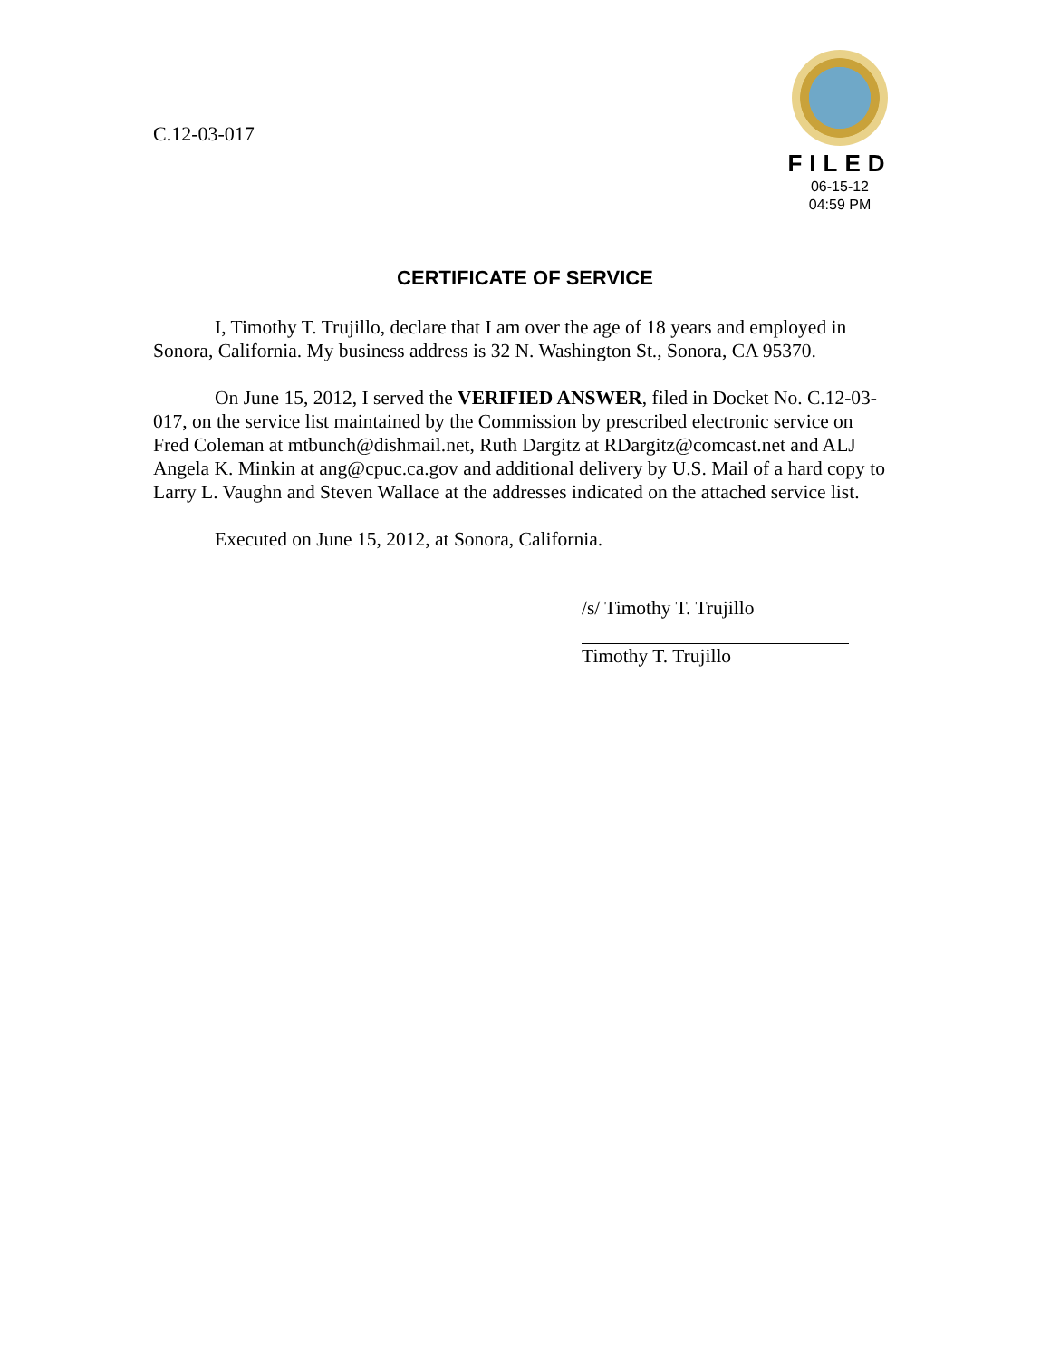C.12-03-017
FILED
06-15-12
04:59 PM
CERTIFICATE OF SERVICE
I, Timothy T. Trujillo, declare that I am over the age of 18 years and employed in Sonora, California. My business address is 32 N. Washington St., Sonora, CA 95370.
On June 15, 2012, I served the VERIFIED ANSWER, filed in Docket No. C.12-03-017, on the service list maintained by the Commission by prescribed electronic service on Fred Coleman at mtbunch@dishmail.net, Ruth Dargitz at RDargitz@comcast.net and ALJ Angela K. Minkin at ang@cpuc.ca.gov and additional delivery by U.S. Mail of a hard copy to Larry L. Vaughn and Steven Wallace at the addresses indicated on the attached service list.
Executed on June 15, 2012, at Sonora, California.
/s/ Timothy T. Trujillo
Timothy T. Trujillo